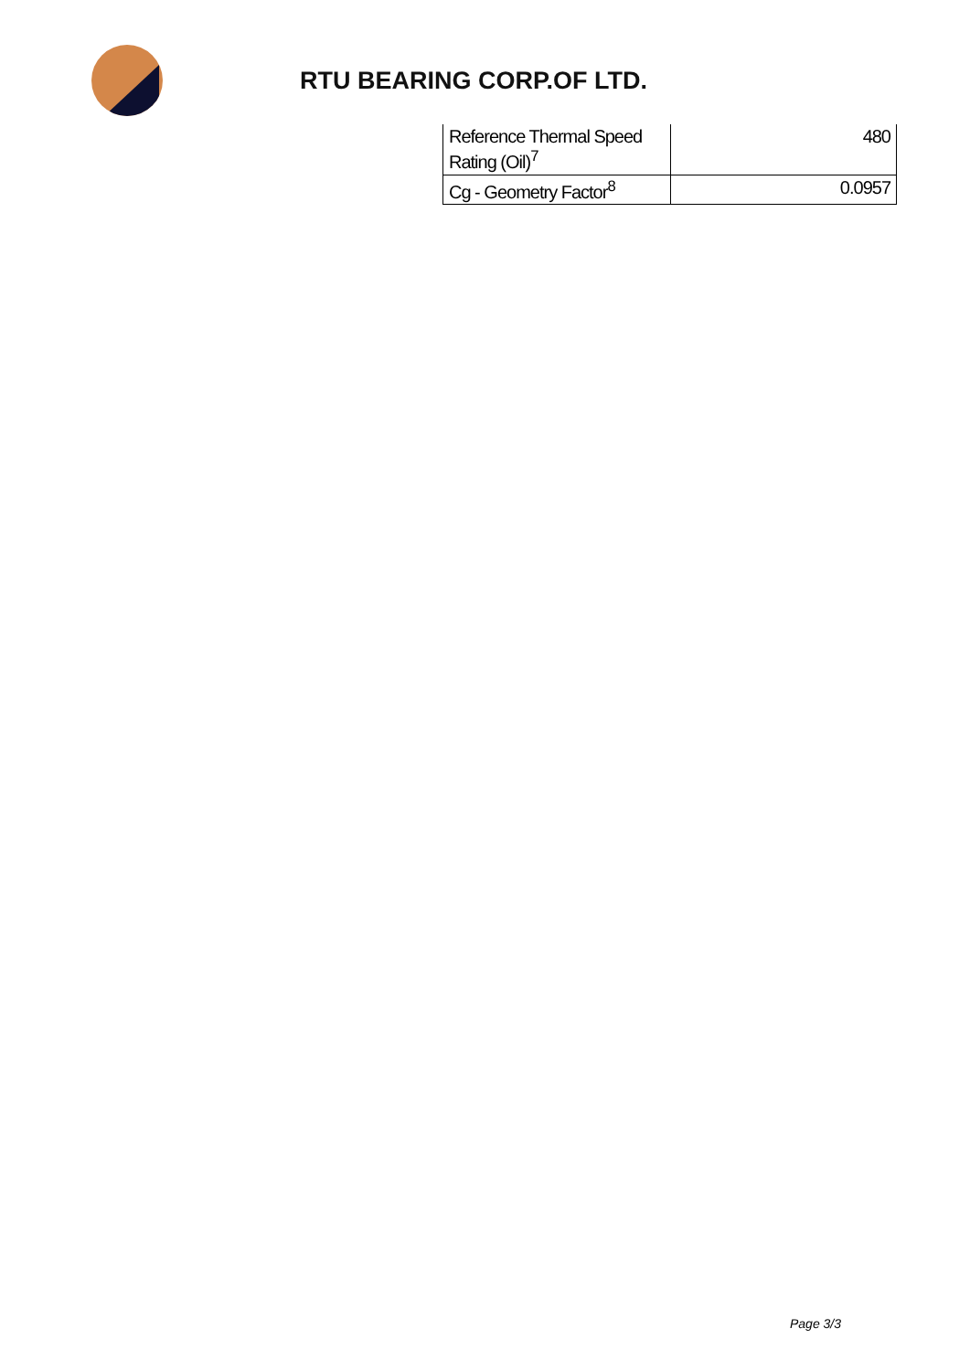RTU BEARING CORP.OF LTD.
| Reference Thermal Speed Rating (Oil)<sup>7</sup> | 480 |
| Cg - Geometry Factor<sup>8</sup> | 0.0957 |
Page 3/3